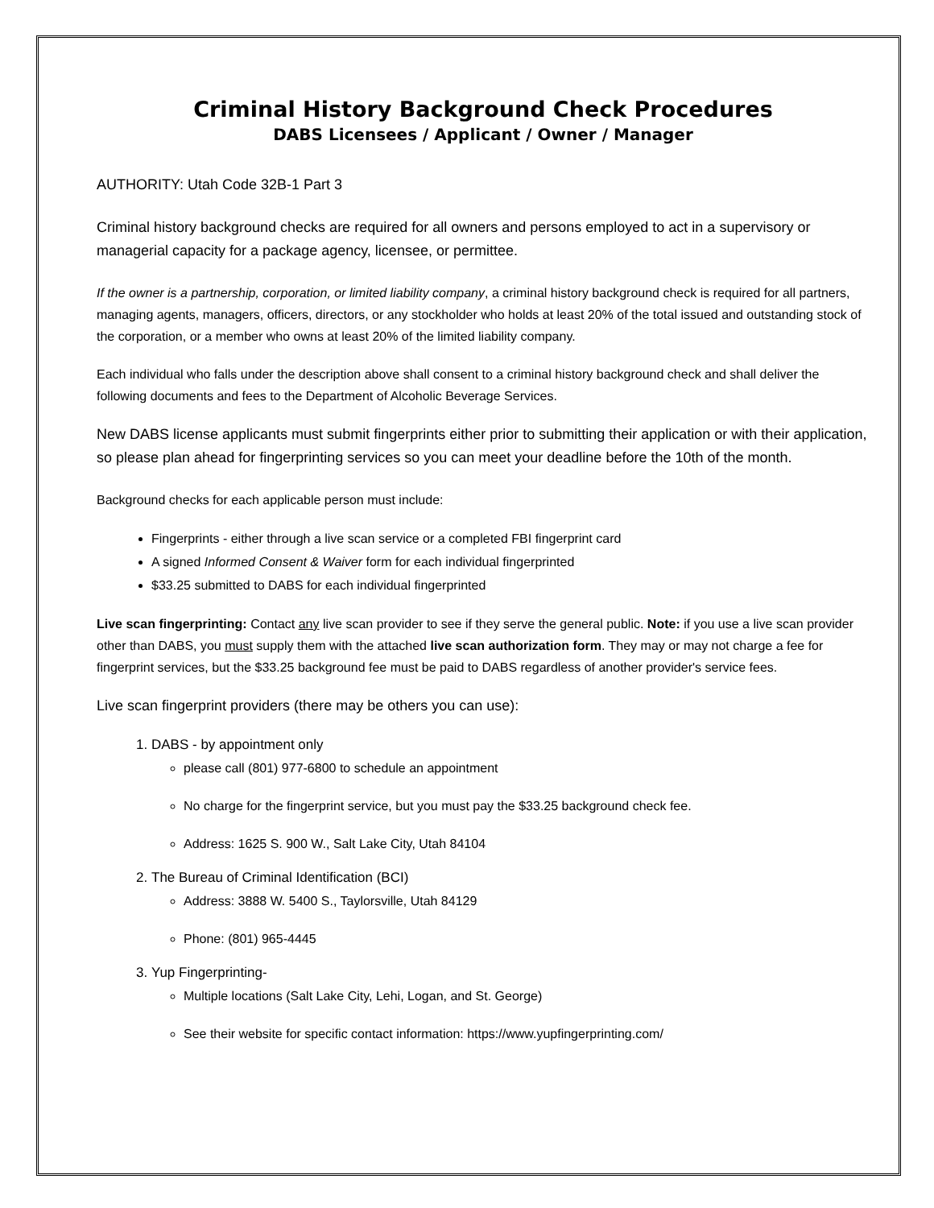Criminal History Background Check Procedures
DABS Licensees / Applicant / Owner / Manager
AUTHORITY: Utah Code 32B-1 Part 3
Criminal history background checks are required for all owners and persons employed to act in a supervisory or managerial capacity for a package agency, licensee, or permittee.
If the owner is a partnership, corporation, or limited liability company, a criminal history background check is required for all partners, managing agents, managers, officers, directors, or any stockholder who holds at least 20% of the total issued and outstanding stock of the corporation, or a member who owns at least 20% of the limited liability company.
Each individual who falls under the description above shall consent to a criminal history background check and shall deliver the following documents and fees to the Department of Alcoholic Beverage Services.
New DABS license applicants must submit fingerprints either prior to submitting their application or with their application, so please plan ahead for fingerprinting services so you can meet your deadline before the 10th of the month.
Background checks for each applicable person must include:
Fingerprints - either through a live scan service or a completed FBI fingerprint card
A signed Informed Consent & Waiver form for each individual fingerprinted
$33.25 submitted to DABS for each individual fingerprinted
Live scan fingerprinting: Contact any live scan provider to see if they serve the general public. Note: if you use a live scan provider other than DABS, you must supply them with the attached live scan authorization form. They may or may not charge a fee for fingerprint services, but the $33.25 background fee must be paid to DABS regardless of another provider's service fees.
Live scan fingerprint providers (there may be others you can use):
1. DABS - by appointment only
please call (801) 977-6800 to schedule an appointment
No charge for the fingerprint service, but you must pay the $33.25 background check fee.
Address: 1625 S. 900 W., Salt Lake City, Utah 84104
2. The Bureau of Criminal Identification (BCI)
Address: 3888 W. 5400 S., Taylorsville, Utah 84129
Phone: (801) 965-4445
3. Yup Fingerprinting-
Multiple locations (Salt Lake City, Lehi, Logan, and St. George)
See their website for specific contact information: https://www.yupfingerprinting.com/